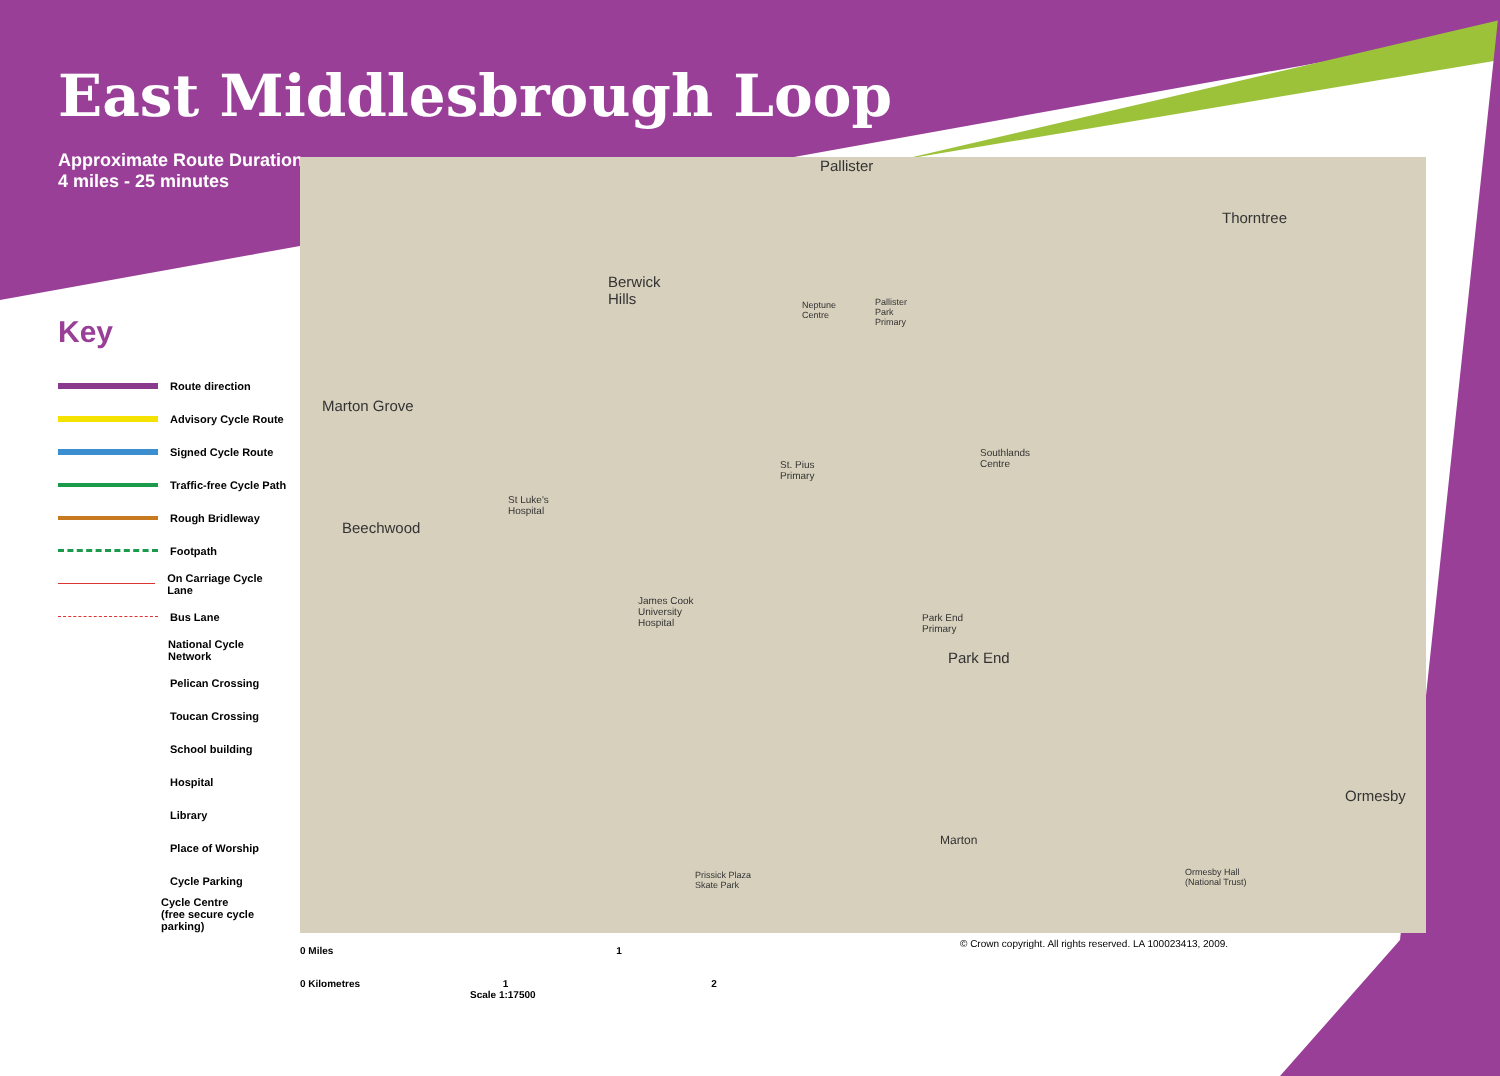East Middlesbrough Loop
Approximate Route Duration:
4 miles - 25 minutes
Key
Route direction
Advisory Cycle Route
Signed Cycle Route
Traffic-free Cycle Path
Rough Bridleway
Footpath
On Carriage Cycle Lane
Bus Lane
National Cycle Network
Pelican Crossing
Toucan Crossing
School building
Hospital
Library
Place of Worship
Cycle Parking
Cycle Centre
(free secure cycle parking)
Pallister
Berwick
Hills
Thorntree
Marton Grove
Beechwood
St Luke's
Hospital
James Cook
University
Hospital
Southlands
Centre St. Pius
Primary
Park End
Park End
Primary
Ormesby
Marton
Prissick Plaza
Skate Park
Ormesby Hall
(National Trust)
Pallister
Park
Primary
Neptune
Centre
© Crown copyright. All rights reserved. LA 100023413, 2009.
0 Miles 1
0 Kilometres 1 2
Scale 1:17500